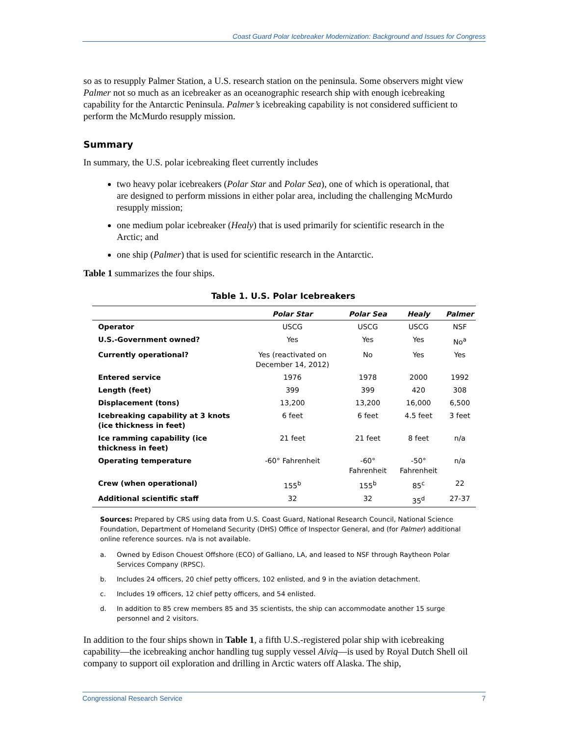Coast Guard Polar Icebreaker Modernization: Background and Issues for Congress
so as to resupply Palmer Station, a U.S. research station on the peninsula. Some observers might view Palmer not so much as an icebreaker as an oceanographic research ship with enough icebreaking capability for the Antarctic Peninsula. Palmer’s icebreaking capability is not considered sufficient to perform the McMurdo resupply mission.
Summary
In summary, the U.S. polar icebreaking fleet currently includes
two heavy polar icebreakers (Polar Star and Polar Sea), one of which is operational, that are designed to perform missions in either polar area, including the challenging McMurdo resupply mission;
one medium polar icebreaker (Healy) that is used primarily for scientific research in the Arctic; and
one ship (Palmer) that is used for scientific research in the Antarctic.
Table 1 summarizes the four ships.
Table 1. U.S. Polar Icebreakers
| | Polar Star | Polar Sea | Healy | Palmer |
| --- | --- | --- | --- | --- |
| Operator | USCG | USCG | USCG | NSF |
| U.S.-Government owned? | Yes | Yes | Yes | No<sup>a</sup> |
| Currently operational? | Yes (reactivated on December 14, 2012) | No | Yes | Yes |
| Entered service | 1976 | 1978 | 2000 | 1992 |
| Length (feet) | 399 | 399 | 420 | 308 |
| Displacement (tons) | 13,200 | 13,200 | 16,000 | 6,500 |
| Icebreaking capability at 3 knots (ice thickness in feet) | 6 feet | 6 feet | 4.5 feet | 3 feet |
| Ice ramming capability (ice thickness in feet) | 21 feet | 21 feet | 8 feet | n/a |
| Operating temperature | -60° Fahrenheit | -60° Fahrenheit | -50° Fahrenheit | n/a |
| Crew (when operational) | 155<sup>b</sup> | 155<sup>b</sup> | 85<sup>c</sup> | 22 |
| Additional scientific staff | 32 | 32 | 35<sup>d</sup> | 27-37 |
Sources: Prepared by CRS using data from U.S. Coast Guard, National Research Council, National Science Foundation, Department of Homeland Security (DHS) Office of Inspector General, and (for Palmer) additional online reference sources. n/a is not available.
a. Owned by Edison Chouest Offshore (ECO) of Galliano, LA, and leased to NSF through Raytheon Polar Services Company (RPSC).
b. Includes 24 officers, 20 chief petty officers, 102 enlisted, and 9 in the aviation detachment.
c. Includes 19 officers, 12 chief petty officers, and 54 enlisted.
d. In addition to 85 crew members 85 and 35 scientists, the ship can accommodate another 15 surge personnel and 2 visitors.
In addition to the four ships shown in Table 1, a fifth U.S.-registered polar ship with icebreaking capability—the icebreaking anchor handling tug supply vessel Aiviq—is used by Royal Dutch Shell oil company to support oil exploration and drilling in Arctic waters off Alaska. The ship,
Congressional Research Service 7